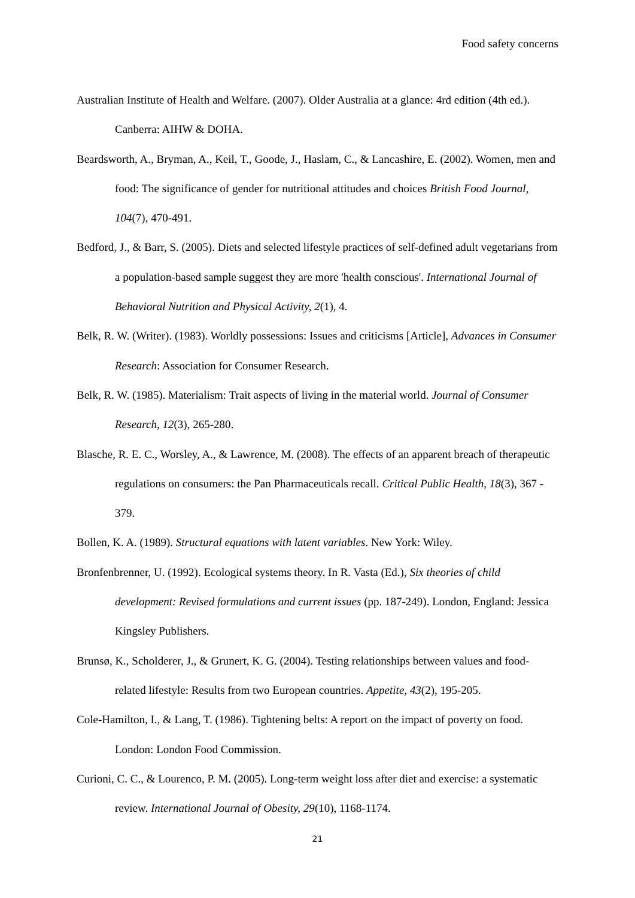Food safety concerns
Australian Institute of Health and Welfare. (2007). Older Australia at a glance: 4rd edition (4th ed.). Canberra: AIHW & DOHA.
Beardsworth, A., Bryman, A., Keil, T., Goode, J., Haslam, C., & Lancashire, E. (2002). Women, men and food: The significance of gender for nutritional attitudes and choices British Food Journal, 104(7), 470-491.
Bedford, J., & Barr, S. (2005). Diets and selected lifestyle practices of self-defined adult vegetarians from a population-based sample suggest they are more 'health conscious'. International Journal of Behavioral Nutrition and Physical Activity, 2(1), 4.
Belk, R. W. (Writer). (1983). Worldly possessions: Issues and criticisms [Article], Advances in Consumer Research: Association for Consumer Research.
Belk, R. W. (1985). Materialism: Trait aspects of living in the material world. Journal of Consumer Research, 12(3), 265-280.
Blasche, R. E. C., Worsley, A., & Lawrence, M. (2008). The effects of an apparent breach of therapeutic regulations on consumers: the Pan Pharmaceuticals recall. Critical Public Health, 18(3), 367 - 379.
Bollen, K. A. (1989). Structural equations with latent variables. New York: Wiley.
Bronfenbrenner, U. (1992). Ecological systems theory. In R. Vasta (Ed.), Six theories of child development: Revised formulations and current issues (pp. 187-249). London, England: Jessica Kingsley Publishers.
Brunsø, K., Scholderer, J., & Grunert, K. G. (2004). Testing relationships between values and food-related lifestyle: Results from two European countries. Appetite, 43(2), 195-205.
Cole-Hamilton, I., & Lang, T. (1986). Tightening belts: A report on the impact of poverty on food. London: London Food Commission.
Curioni, C. C., & Lourenco, P. M. (2005). Long-term weight loss after diet and exercise: a systematic review. International Journal of Obesity, 29(10), 1168-1174.
21